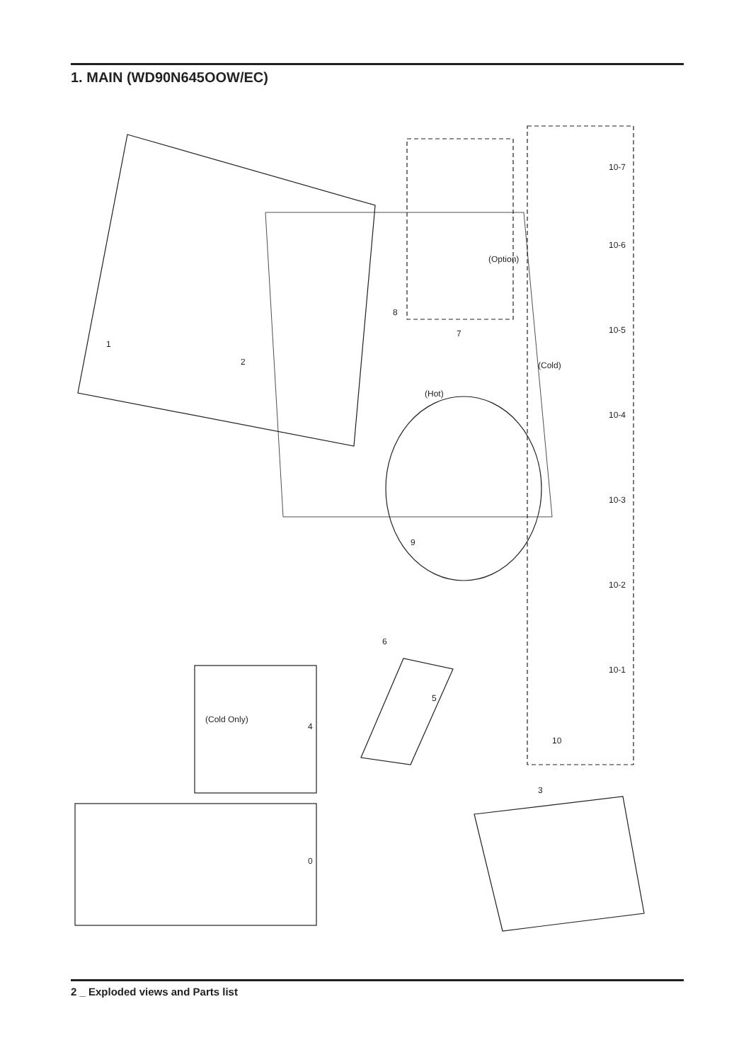1. MAIN (WD90N645OOW/EC)
1
2
8
7
9
(Hot)
(Option)
(Cold)
10-7
10-6
10-5
10-4
10-3
10-2
10-1
10
(Cold Only)
4
6
5
3
0
2 _ Exploded views and Parts list